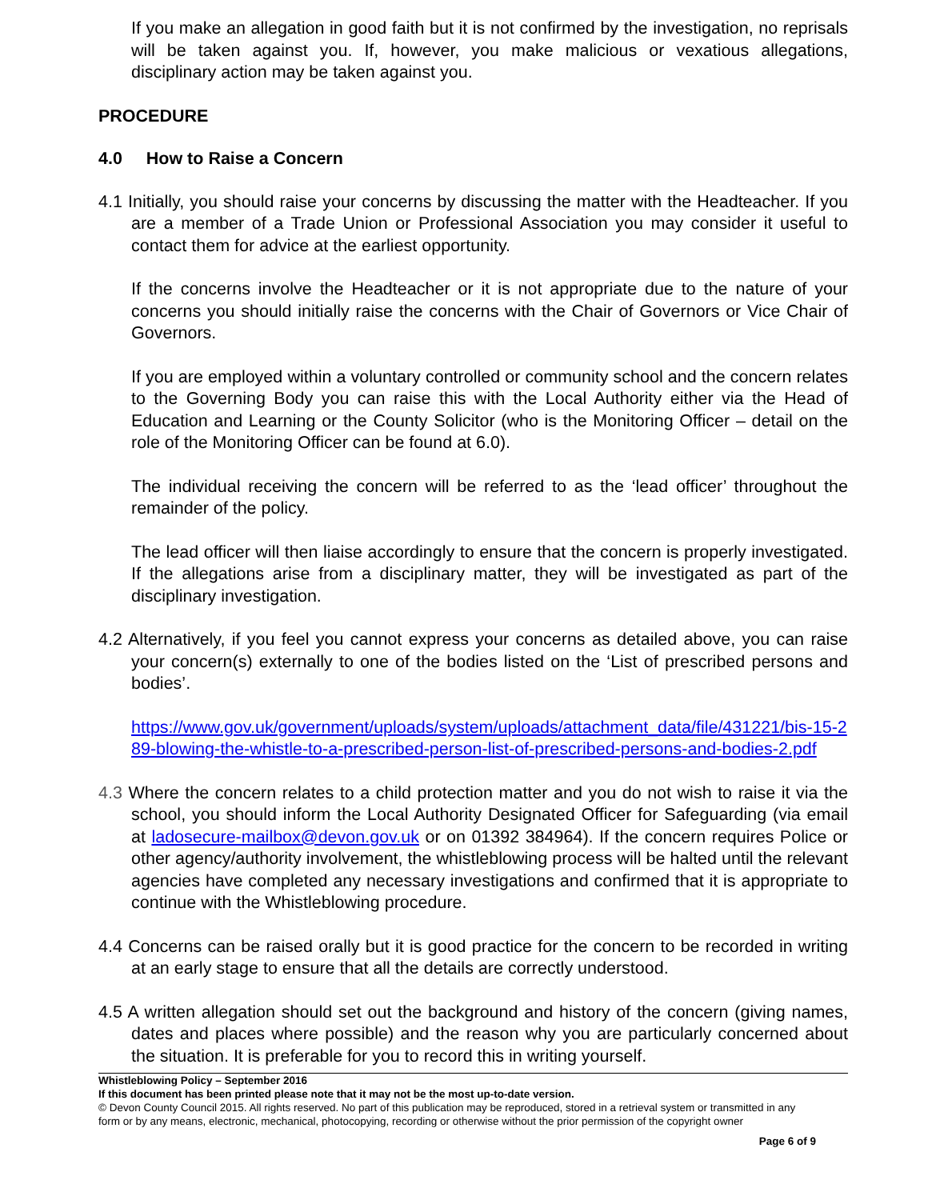If you make an allegation in good faith but it is not confirmed by the investigation, no reprisals will be taken against you. If, however, you make malicious or vexatious allegations, disciplinary action may be taken against you.
PROCEDURE
4.0 How to Raise a Concern
4.1 Initially, you should raise your concerns by discussing the matter with the Headteacher. If you are a member of a Trade Union or Professional Association you may consider it useful to contact them for advice at the earliest opportunity.
If the concerns involve the Headteacher or it is not appropriate due to the nature of your concerns you should initially raise the concerns with the Chair of Governors or Vice Chair of Governors.
If you are employed within a voluntary controlled or community school and the concern relates to the Governing Body you can raise this with the Local Authority either via the Head of Education and Learning or the County Solicitor (who is the Monitoring Officer – detail on the role of the Monitoring Officer can be found at 6.0).
The individual receiving the concern will be referred to as the ‘lead officer’ throughout the remainder of the policy.
The lead officer will then liaise accordingly to ensure that the concern is properly investigated. If the allegations arise from a disciplinary matter, they will be investigated as part of the disciplinary investigation.
4.2 Alternatively, if you feel you cannot express your concerns as detailed above, you can raise your concern(s) externally to one of the bodies listed on the ‘List of prescribed persons and bodies’.
https://www.gov.uk/government/uploads/system/uploads/attachment_data/file/431221/bis-15-289-blowing-the-whistle-to-a-prescribed-person-list-of-prescribed-persons-and-bodies-2.pdf
4.3 Where the concern relates to a child protection matter and you do not wish to raise it via the school, you should inform the Local Authority Designated Officer for Safeguarding (via email at ladosecure-mailbox@devon.gov.uk or on 01392 384964). If the concern requires Police or other agency/authority involvement, the whistleblowing process will be halted until the relevant agencies have completed any necessary investigations and confirmed that it is appropriate to continue with the Whistleblowing procedure.
4.4 Concerns can be raised orally but it is good practice for the concern to be recorded in writing at an early stage to ensure that all the details are correctly understood.
4.5 A written allegation should set out the background and history of the concern (giving names, dates and places where possible) and the reason why you are particularly concerned about the situation. It is preferable for you to record this in writing yourself.
Whistleblowing Policy – September 2016
If this document has been printed please note that it may not be the most up-to-date version.
© Devon County Council 2015. All rights reserved. No part of this publication may be reproduced, stored in a retrieval system or transmitted in any form or by any means, electronic, mechanical, photocopying, recording or otherwise without the prior permission of the copyright owner
Page 6 of 9